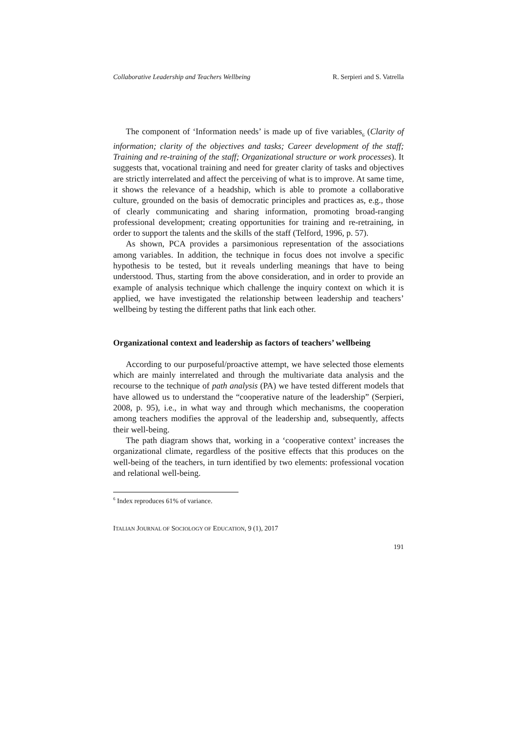Collaborative Leadership and Teachers Wellbeing R. Serpieri and S. Vatrella
The component of ‘Information needs’ is made up of five variables<sub>6</sub> (Clarity of information; clarity of the objectives and tasks; Career development of the staff; Training and re-training of the staff; Organizational structure or work processes). It suggests that, vocational training and need for greater clarity of tasks and objectives are strictly interrelated and affect the perceiving of what is to improve. At same time, it shows the relevance of a headship, which is able to promote a collaborative culture, grounded on the basis of democratic principles and practices as, e.g., those of clearly communicating and sharing information, promoting broad-ranging professional development; creating opportunities for training and re-retraining, in order to support the talents and the skills of the staff (Telford, 1996, p. 57).
As shown, PCA provides a parsimonious representation of the associations among variables. In addition, the technique in focus does not involve a specific hypothesis to be tested, but it reveals underling meanings that have to being understood. Thus, starting from the above consideration, and in order to provide an example of analysis technique which challenge the inquiry context on which it is applied, we have investigated the relationship between leadership and teachers’ wellbeing by testing the different paths that link each other.
Organizational context and leadership as factors of teachers’ wellbeing
According to our purposeful/proactive attempt, we have selected those elements which are mainly interrelated and through the multivariate data analysis and the recourse to the technique of path analysis (PA) we have tested different models that have allowed us to understand the “cooperative nature of the leadership” (Serpieri, 2008, p. 95), i.e., in what way and through which mechanisms, the cooperation among teachers modifies the approval of the leadership and, subsequently, affects their well-being.
The path diagram shows that, working in a ‘cooperative context’ increases the organizational climate, regardless of the positive effects that this produces on the well-being of the teachers, in turn identified by two elements: professional vocation and relational well-being.
<sup>6</sup> Index reproduces 61% of variance.
ITALIAN JOURNAL OF SOCIOLOGY OF EDUCATION, 9 (1), 2017
191